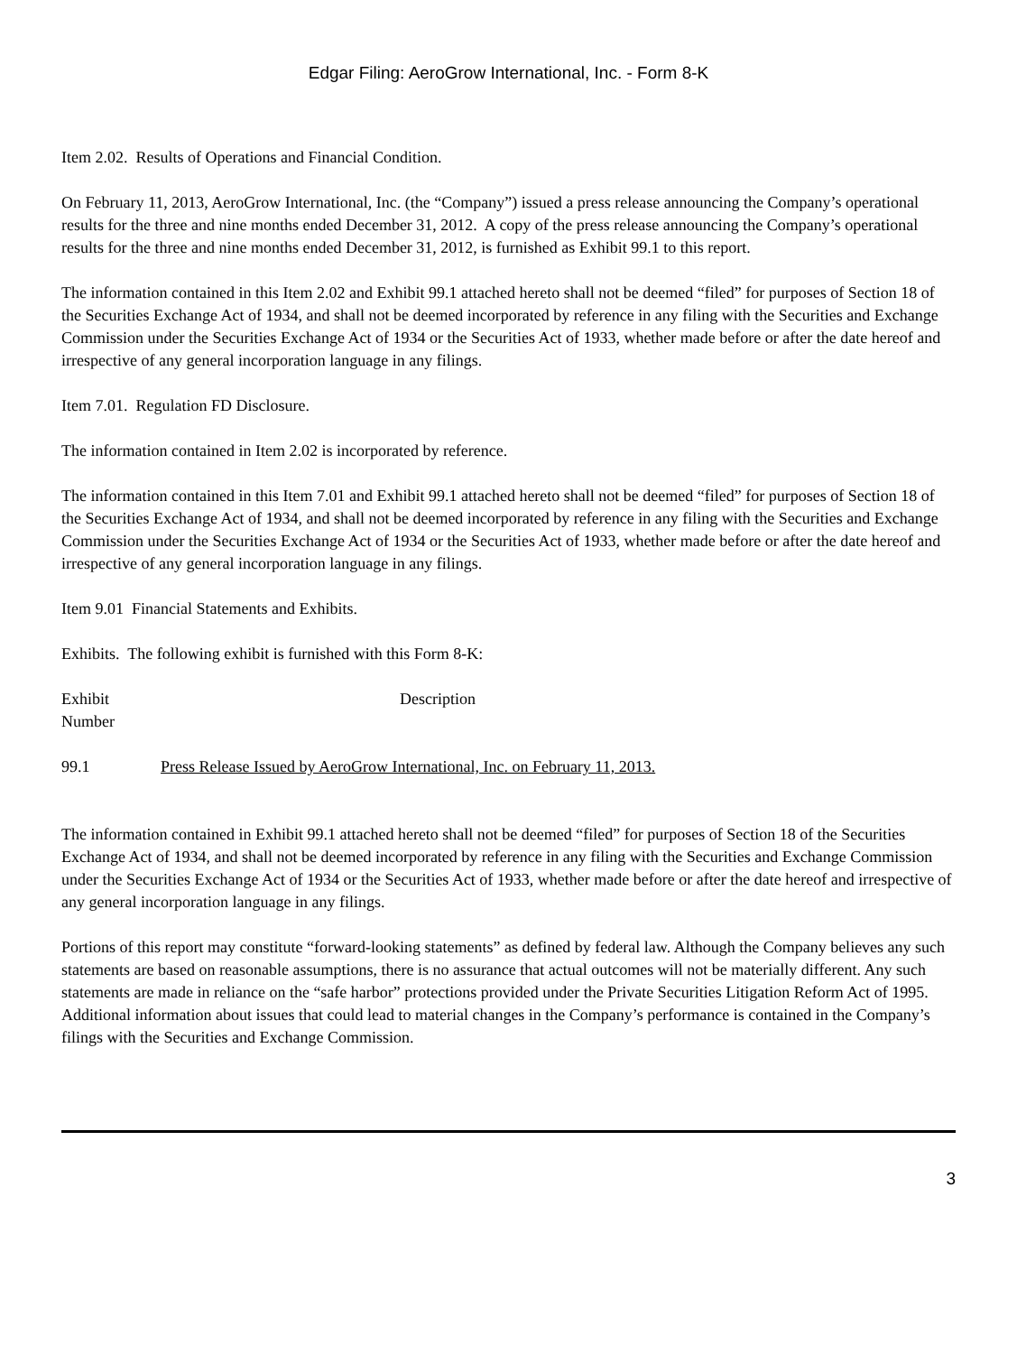Edgar Filing: AeroGrow International, Inc. - Form 8-K
Item 2.02. Results of Operations and Financial Condition.
On February 11, 2013, AeroGrow International, Inc. (the “Company”) issued a press release announcing the Company’s operational results for the three and nine months ended December 31, 2012. A copy of the press release announcing the Company’s operational results for the three and nine months ended December 31, 2012, is furnished as Exhibit 99.1 to this report.
The information contained in this Item 2.02 and Exhibit 99.1 attached hereto shall not be deemed “filed” for purposes of Section 18 of the Securities Exchange Act of 1934, and shall not be deemed incorporated by reference in any filing with the Securities and Exchange Commission under the Securities Exchange Act of 1934 or the Securities Act of 1933, whether made before or after the date hereof and irrespective of any general incorporation language in any filings.
Item 7.01. Regulation FD Disclosure.
The information contained in Item 2.02 is incorporated by reference.
The information contained in this Item 7.01 and Exhibit 99.1 attached hereto shall not be deemed “filed” for purposes of Section 18 of the Securities Exchange Act of 1934, and shall not be deemed incorporated by reference in any filing with the Securities and Exchange Commission under the Securities Exchange Act of 1934 or the Securities Act of 1933, whether made before or after the date hereof and irrespective of any general incorporation language in any filings.
Item 9.01 Financial Statements and Exhibits.
Exhibits. The following exhibit is furnished with this Form 8-K:
| Exhibit Number | Description |
| --- | --- |
| 99.1 | Press Release Issued by AeroGrow International, Inc. on February 11, 2013. |
The information contained in Exhibit 99.1 attached hereto shall not be deemed “filed” for purposes of Section 18 of the Securities Exchange Act of 1934, and shall not be deemed incorporated by reference in any filing with the Securities and Exchange Commission under the Securities Exchange Act of 1934 or the Securities Act of 1933, whether made before or after the date hereof and irrespective of any general incorporation language in any filings.
Portions of this report may constitute “forward-looking statements” as defined by federal law. Although the Company believes any such statements are based on reasonable assumptions, there is no assurance that actual outcomes will not be materially different. Any such statements are made in reliance on the “safe harbor” protections provided under the Private Securities Litigation Reform Act of 1995. Additional information about issues that could lead to material changes in the Company’s performance is contained in the Company’s filings with the Securities and Exchange Commission.
3